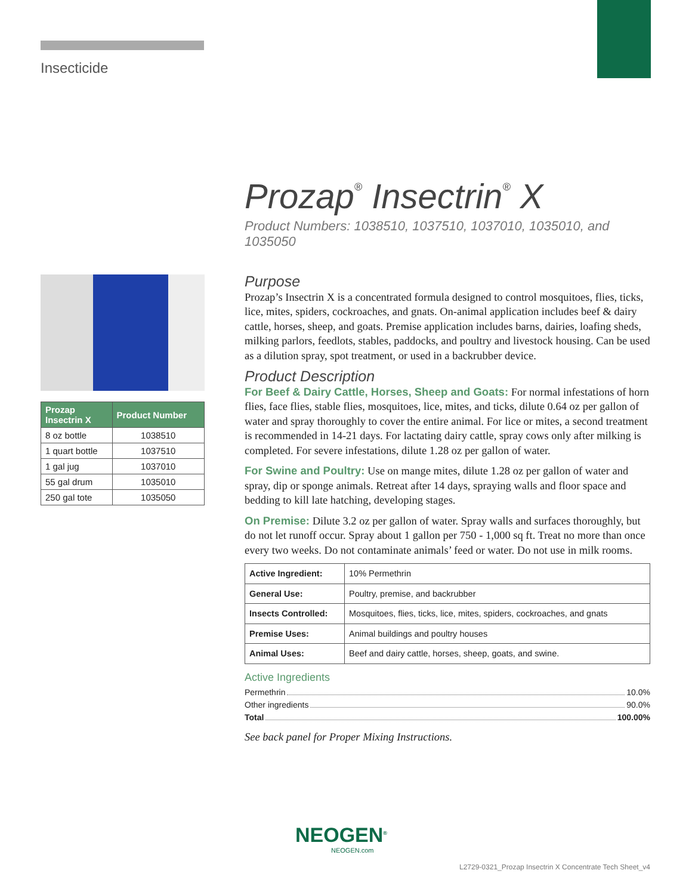Insecticide
Prozap<sup>®</sup> Insectrin<sup>®</sup> X
Product Numbers: 1038510, 1037510, 1037010, 1035010, and 1035050
| Prozap Insectrin X | Product Number |
| --- | --- |
| 8 oz bottle | 1038510 |
| 1 quart bottle | 1037510 |
| 1 gal jug | 1037010 |
| 55 gal drum | 1035010 |
| 250 gal tote | 1035050 |
Purpose
Prozap’s Insectrin X is a concentrated formula designed to control mosquitoes, flies, ticks, lice, mites, spiders, cockroaches, and gnats. On-animal application includes beef & dairy cattle, horses, sheep, and goats. Premise application includes barns, dairies, loafing sheds, milking parlors, feedlots, stables, paddocks, and poultry and livestock housing. Can be used as a dilution spray, spot treatment, or used in a backrubber device.
Product Description
For Beef & Dairy Cattle, Horses, Sheep and Goats: For normal infestations of horn flies, face flies, stable flies, mosquitoes, lice, mites, and ticks, dilute 0.64 oz per gallon of water and spray thoroughly to cover the entire animal. For lice or mites, a second treatment is recommended in 14-21 days. For lactating dairy cattle, spray cows only after milking is completed. For severe infestations, dilute 1.28 oz per gallon of water.
For Swine and Poultry: Use on mange mites, dilute 1.28 oz per gallon of water and spray, dip or sponge animals. Retreat after 14 days, spraying walls and floor space and bedding to kill late hatching, developing stages.
On Premise: Dilute 3.2 oz per gallon of water. Spray walls and surfaces thoroughly, but do not let runoff occur. Spray about 1 gallon per 750 - 1,000 sq ft. Treat no more than once every two weeks. Do not contaminate animals’ feed or water. Do not use in milk rooms.
| Active Ingredient: | 10% Permethrin |
| General Use: | Poultry, premise, and backrubber |
| Insects Controlled: | Mosquitoes, flies, ticks, lice, mites, spiders, cockroaches, and gnats |
| Premise Uses: | Animal buildings and poultry houses |
| Animal Uses: | Beef and dairy cattle, horses, sheep, goats, and swine. |
Active Ingredients
Permethrin 10.0%
Other ingredients 90.0%
Total 100.00%
See back panel for Proper Mixing Instructions.
NEOGEN<sup>®</sup>
NEOGEN.com
L2729-0321_Prozap Insectrin X Concentrate Tech Sheet_v4